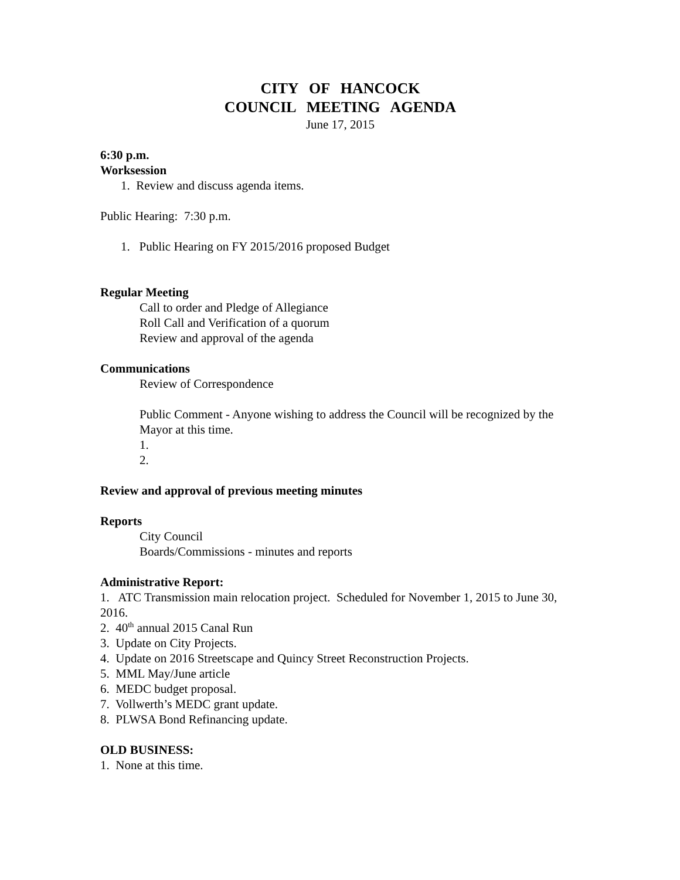CITY OF HANCOCK
COUNCIL MEETING AGENDA
June 17, 2015
6:30 p.m.
Worksession
1. Review and discuss agenda items.
Public Hearing: 7:30 p.m.
1. Public Hearing on FY 2015/2016 proposed Budget
Regular Meeting
Call to order and Pledge of Allegiance
Roll Call and Verification of a quorum
Review and approval of the agenda
Communications
Review of Correspondence
Public Comment - Anyone wishing to address the Council will be recognized by the Mayor at this time.
1.
2.
Review and approval of previous meeting minutes
Reports
City Council
Boards/Commissions - minutes and reports
Administrative Report:
1. ATC Transmission main relocation project. Scheduled for November 1, 2015 to June 30, 2016.
2. 40<sup>th</sup> annual 2015 Canal Run
3. Update on City Projects.
4. Update on 2016 Streetscape and Quincy Street Reconstruction Projects.
5. MML May/June article
6. MEDC budget proposal.
7. Vollwerth’s MEDC grant update.
8. PLWSA Bond Refinancing update.
OLD BUSINESS:
1. None at this time.